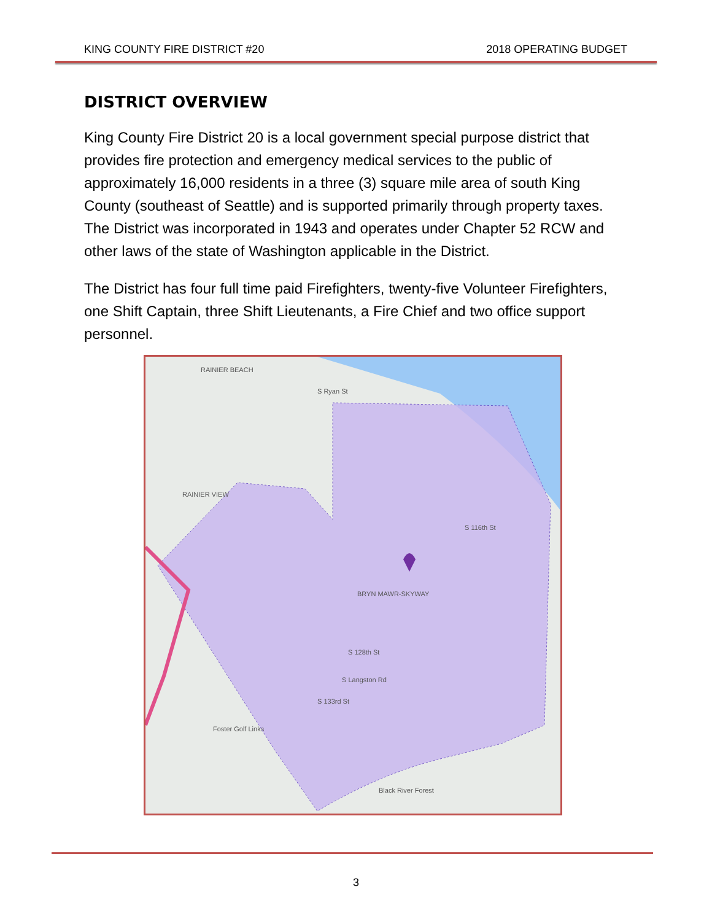KING COUNTY FIRE DISTRICT #20 2018 OPERATING BUDGET
DISTRICT OVERVIEW
King County Fire District 20 is a local government special purpose district that provides fire protection and emergency medical services to the public of approximately 16,000 residents in a three (3) square mile area of south King County (southeast of Seattle) and is supported primarily through property taxes. The District was incorporated in 1943 and operates under Chapter 52 RCW and other laws of the state of Washington applicable in the District.
The District has four full time paid Firefighters, twenty-five Volunteer Firefighters, one Shift Captain, three Shift Lieutenants, a Fire Chief and two office support personnel.
RAINIER BEACH
S Ryan St
RAINIER VIEW
BRYN MAWR-SKYWAY
S 128th St
S Langston Rd
S 133rd St
Foster Golf Links
Black River Forest
S 116th St
3